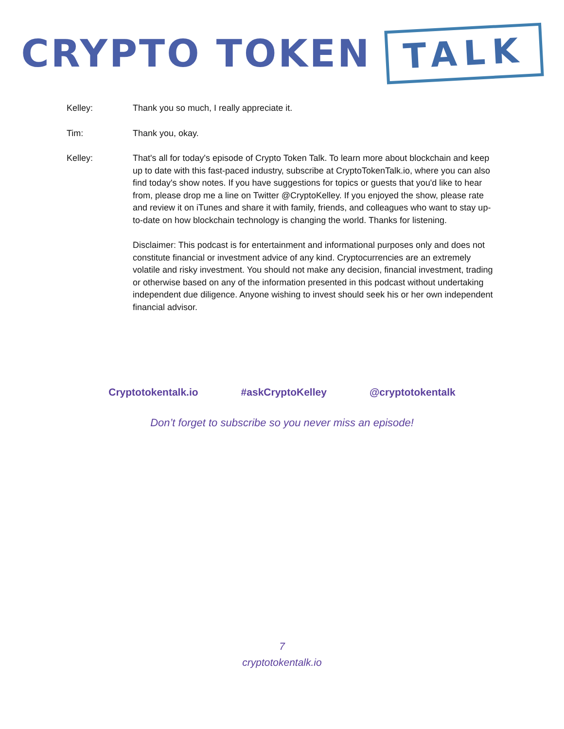CRYPTO TOKEN TALK
Kelley: Thank you so much, I really appreciate it.
Tim: Thank you, okay.
Kelley: That's all for today's episode of Crypto Token Talk. To learn more about blockchain and keep up to date with this fast-paced industry, subscribe at CryptoTokenTalk.io, where you can also find today's show notes. If you have suggestions for topics or guests that you'd like to hear from, please drop me a line on Twitter @CryptoKelley. If you enjoyed the show, please rate and review it on iTunes and share it with family, friends, and colleagues who want to stay up-to-date on how blockchain technology is changing the world. Thanks for listening.
Disclaimer: This podcast is for entertainment and informational purposes only and does not constitute financial or investment advice of any kind. Cryptocurrencies are an extremely volatile and risky investment. You should not make any decision, financial investment, trading or otherwise based on any of the information presented in this podcast without undertaking independent due diligence. Anyone wishing to invest should seek his or her own independent financial advisor.
Cryptotokentalk.io #askCryptoKelley @cryptotokentalk
Don’t forget to subscribe so you never miss an episode!
7
cryptotokentalk.io